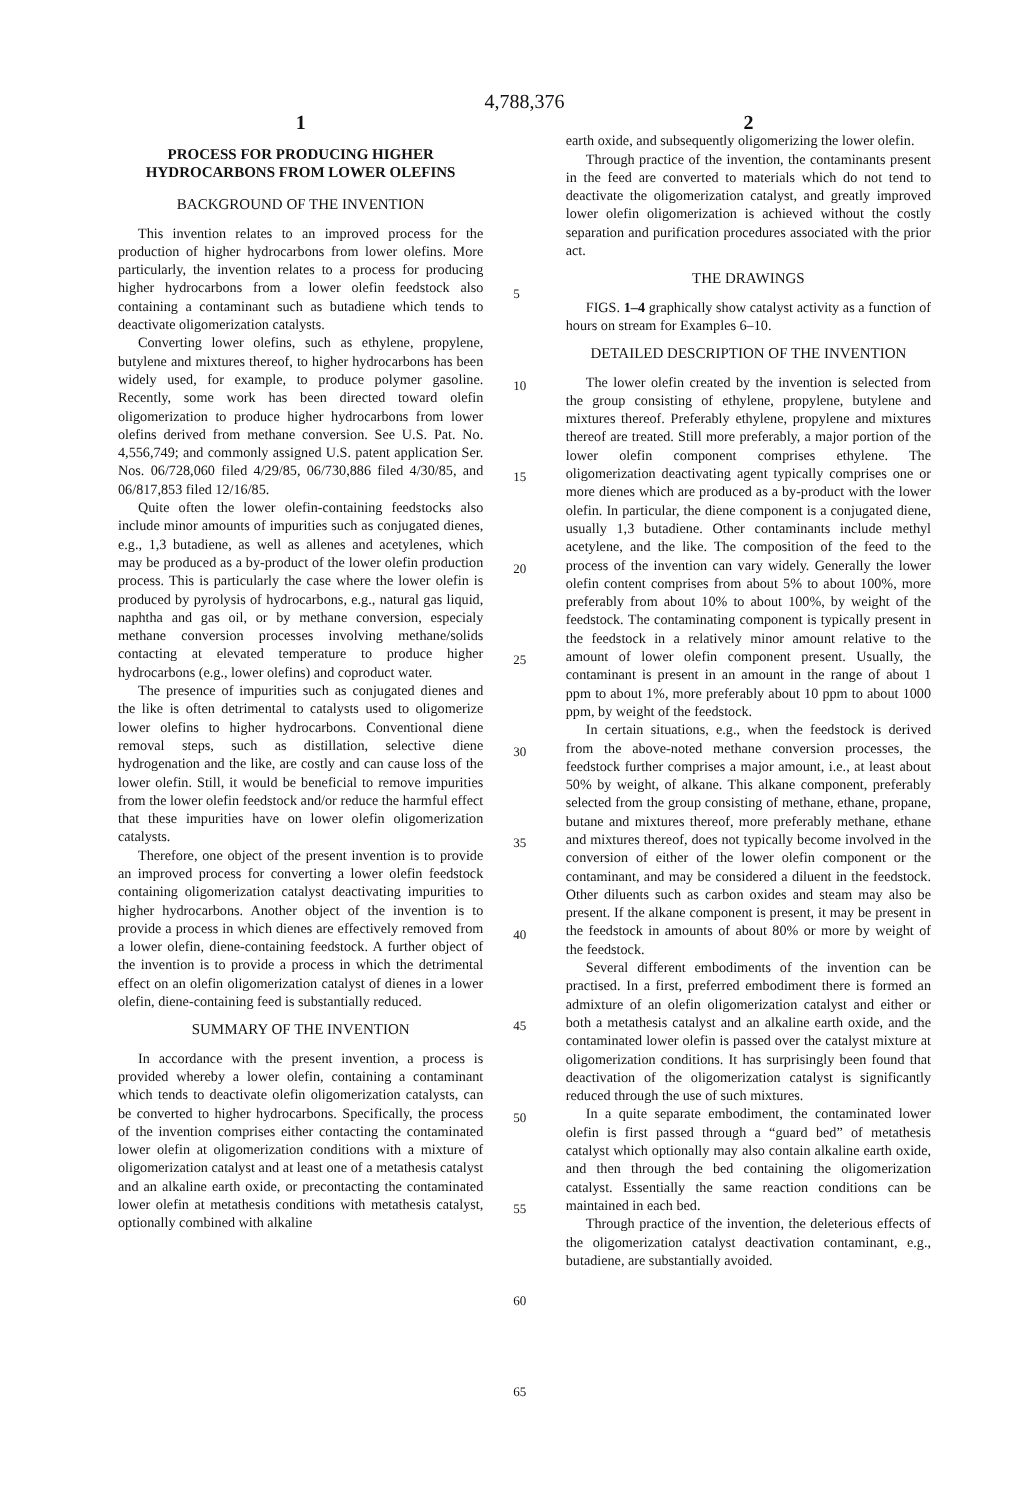4,788,376
1
PROCESS FOR PRODUCING HIGHER HYDROCARBONS FROM LOWER OLEFINS
BACKGROUND OF THE INVENTION
This invention relates to an improved process for the production of higher hydrocarbons from lower olefins. More particularly, the invention relates to a process for producing higher hydrocarbons from a lower olefin feedstock also containing a contaminant such as butadiene which tends to deactivate oligomerization catalysts.
Converting lower olefins, such as ethylene, propylene, butylene and mixtures thereof, to higher hydrocarbons has been widely used, for example, to produce polymer gasoline. Recently, some work has been directed toward olefin oligomerization to produce higher hydrocarbons from lower olefins derived from methane conversion. See U.S. Pat. No. 4,556,749; and commonly assigned U.S. patent application Ser. Nos. 06/728,060 filed 4/29/85, 06/730,886 filed 4/30/85, and 06/817,853 filed 12/16/85.
Quite often the lower olefin-containing feedstocks also include minor amounts of impurities such as conjugated dienes, e.g., 1,3 butadiene, as well as allenes and acetylenes, which may be produced as a by-product of the lower olefin production process. This is particularly the case where the lower olefin is produced by pyrolysis of hydrocarbons, e.g., natural gas liquid, naphtha and gas oil, or by methane conversion, especialy methane conversion processes involving methane/solids contacting at elevated temperature to produce higher hydrocarbons (e.g., lower olefins) and coproduct water.
The presence of impurities such as conjugated dienes and the like is often detrimental to catalysts used to oligomerize lower olefins to higher hydrocarbons. Conventional diene removal steps, such as distillation, selective diene hydrogenation and the like, are costly and can cause loss of the lower olefin. Still, it would be beneficial to remove impurities from the lower olefin feedstock and/or reduce the harmful effect that these impurities have on lower olefin oligomerization catalysts.
Therefore, one object of the present invention is to provide an improved process for converting a lower olefin feedstock containing oligomerization catalyst deactivating impurities to higher hydrocarbons. Another object of the invention is to provide a process in which dienes are effectively removed from a lower olefin, diene-containing feedstock. A further object of the invention is to provide a process in which the detrimental effect on an olefin oligomerization catalyst of dienes in a lower olefin, diene-containing feed is substantially reduced.
SUMMARY OF THE INVENTION
In accordance with the present invention, a process is provided whereby a lower olefin, containing a contaminant which tends to deactivate olefin oligomerization catalysts, can be converted to higher hydrocarbons. Specifically, the process of the invention comprises either contacting the contaminated lower olefin at oligomerization conditions with a mixture of oligomerization catalyst and at least one of a metathesis catalyst and an alkaline earth oxide, or precontacting the contaminated lower olefin at metathesis conditions with metathesis catalyst, optionally combined with alkaline
5
10
15
20
25
30
35
40
45
50
55
60
65
2
earth oxide, and subsequently oligomerizing the lower olefin.
Through practice of the invention, the contaminants present in the feed are converted to materials which do not tend to deactivate the oligomerization catalyst, and greatly improved lower olefin oligomerization is achieved without the costly separation and purification procedures associated with the prior act.
THE DRAWINGS
FIGS. 1–4 graphically show catalyst activity as a function of hours on stream for Examples 6–10.
DETAILED DESCRIPTION OF THE INVENTION
The lower olefin created by the invention is selected from the group consisting of ethylene, propylene, butylene and mixtures thereof. Preferably ethylene, propylene and mixtures thereof are treated. Still more preferably, a major portion of the lower olefin component comprises ethylene. The oligomerization deactivating agent typically comprises one or more dienes which are produced as a by-product with the lower olefin. In particular, the diene component is a conjugated diene, usually 1,3 butadiene. Other contaminants include methyl acetylene, and the like. The composition of the feed to the process of the invention can vary widely. Generally the lower olefin content comprises from about 5% to about 100%, more preferably from about 10% to about 100%, by weight of the feedstock. The contaminating component is typically present in the feedstock in a relatively minor amount relative to the amount of lower olefin component present. Usually, the contaminant is present in an amount in the range of about 1 ppm to about 1%, more preferably about 10 ppm to about 1000 ppm, by weight of the feedstock.
In certain situations, e.g., when the feedstock is derived from the above-noted methane conversion processes, the feedstock further comprises a major amount, i.e., at least about 50% by weight, of alkane. This alkane component, preferably selected from the group consisting of methane, ethane, propane, butane and mixtures thereof, more preferably methane, ethane and mixtures thereof, does not typically become involved in the conversion of either of the lower olefin component or the contaminant, and may be considered a diluent in the feedstock. Other diluents such as carbon oxides and steam may also be present. If the alkane component is present, it may be present in the feedstock in amounts of about 80% or more by weight of the feedstock.
Several different embodiments of the invention can be practised. In a first, preferred embodiment there is formed an admixture of an olefin oligomerization catalyst and either or both a metathesis catalyst and an alkaline earth oxide, and the contaminated lower olefin is passed over the catalyst mixture at oligomerization conditions. It has surprisingly been found that deactivation of the oligomerization catalyst is significantly reduced through the use of such mixtures.
In a quite separate embodiment, the contaminated lower olefin is first passed through a “guard bed” of metathesis catalyst which optionally may also contain alkaline earth oxide, and then through the bed containing the oligomerization catalyst. Essentially the same reaction conditions can be maintained in each bed.
Through practice of the invention, the deleterious effects of the oligomerization catalyst deactivation contaminant, e.g., butadiene, are substantially avoided.